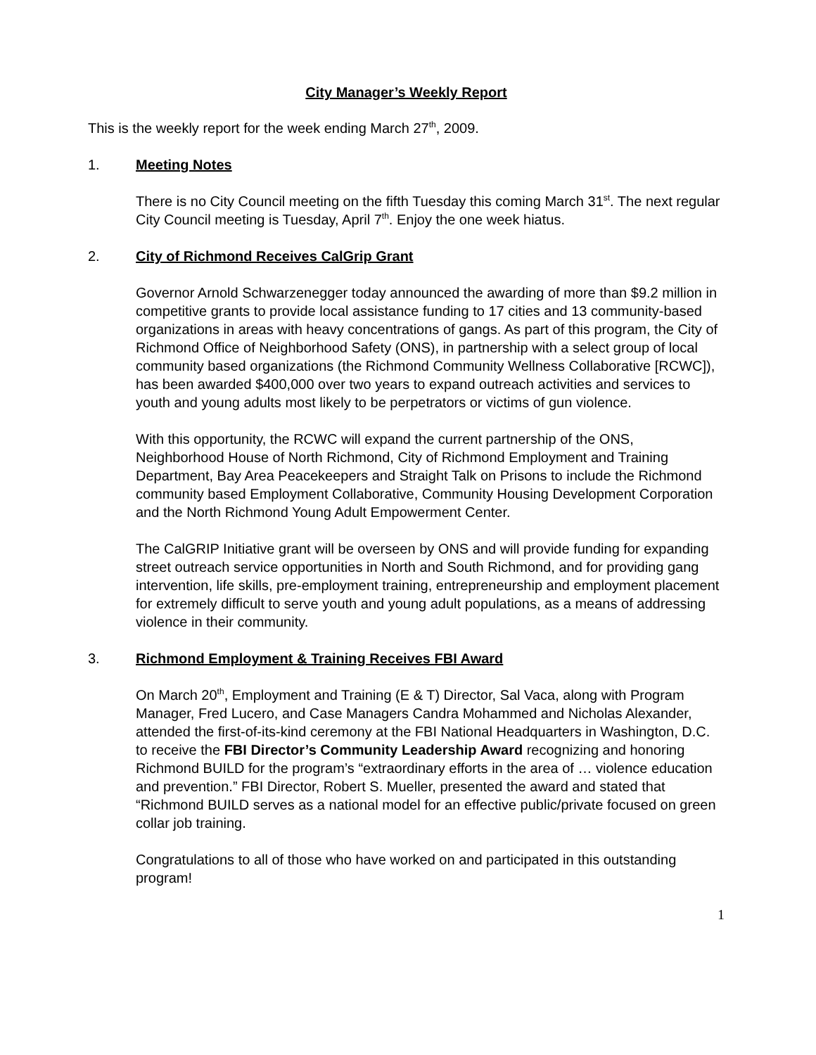City Manager’s Weekly Report
This is the weekly report for the week ending March 27<sup>th</sup>, 2009.
1. Meeting Notes
There is no City Council meeting on the fifth Tuesday this coming March 31<sup>st</sup>. The next regular City Council meeting is Tuesday, April 7<sup>th</sup>. Enjoy the one week hiatus.
2. City of Richmond Receives CalGrip Grant
Governor Arnold Schwarzenegger today announced the awarding of more than $9.2 million in competitive grants to provide local assistance funding to 17 cities and 13 community-based organizations in areas with heavy concentrations of gangs. As part of this program, the City of Richmond Office of Neighborhood Safety (ONS), in partnership with a select group of local community based organizations (the Richmond Community Wellness Collaborative [RCWC]), has been awarded $400,000 over two years to expand outreach activities and services to youth and young adults most likely to be perpetrators or victims of gun violence.
With this opportunity, the RCWC will expand the current partnership of the ONS, Neighborhood House of North Richmond, City of Richmond Employment and Training Department, Bay Area Peacekeepers and Straight Talk on Prisons to include the Richmond community based Employment Collaborative, Community Housing Development Corporation and the North Richmond Young Adult Empowerment Center.
The CalGRIP Initiative grant will be overseen by ONS and will provide funding for expanding street outreach service opportunities in North and South Richmond, and for providing gang intervention, life skills, pre-employment training, entrepreneurship and employment placement for extremely difficult to serve youth and young adult populations, as a means of addressing violence in their community.
3. Richmond Employment & Training Receives FBI Award
On March 20<sup>th</sup>, Employment and Training (E & T) Director, Sal Vaca, along with Program Manager, Fred Lucero, and Case Managers Candra Mohammed and Nicholas Alexander, attended the first-of-its-kind ceremony at the FBI National Headquarters in Washington, D.C. to receive the FBI Director’s Community Leadership Award recognizing and honoring Richmond BUILD for the program’s “extraordinary efforts in the area of … violence education and prevention.” FBI Director, Robert S. Mueller, presented the award and stated that “Richmond BUILD serves as a national model for an effective public/private focused on green collar job training.
Congratulations to all of those who have worked on and participated in this outstanding program!
1